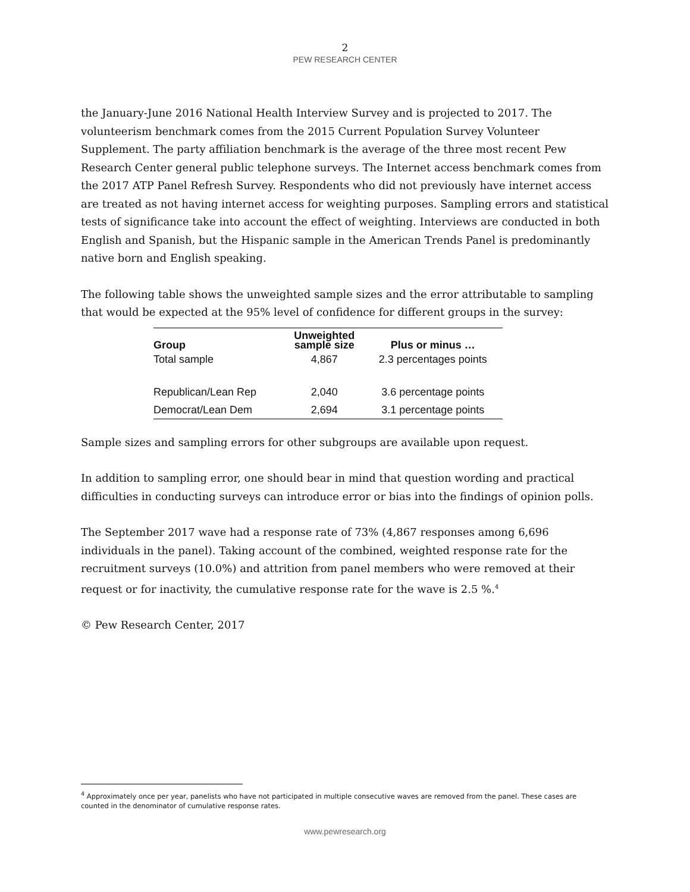2
PEW RESEARCH CENTER
the January-June 2016 National Health Interview Survey and is projected to 2017. The volunteerism benchmark comes from the 2015 Current Population Survey Volunteer Supplement. The party affiliation benchmark is the average of the three most recent Pew Research Center general public telephone surveys. The Internet access benchmark comes from the 2017 ATP Panel Refresh Survey. Respondents who did not previously have internet access are treated as not having internet access for weighting purposes. Sampling errors and statistical tests of significance take into account the effect of weighting. Interviews are conducted in both English and Spanish, but the Hispanic sample in the American Trends Panel is predominantly native born and English speaking.
The following table shows the unweighted sample sizes and the error attributable to sampling that would be expected at the 95% level of confidence for different groups in the survey:
| Group | Unweighted sample size | Plus or minus … |
| --- | --- | --- |
| Total sample | 4,867 | 2.3 percentages points |
| Republican/Lean Rep | 2,040 | 3.6 percentage points |
| Democrat/Lean Dem | 2,694 | 3.1 percentage points |
Sample sizes and sampling errors for other subgroups are available upon request.
In addition to sampling error, one should bear in mind that question wording and practical difficulties in conducting surveys can introduce error or bias into the findings of opinion polls.
The September 2017 wave had a response rate of 73% (4,867 responses among 6,696 individuals in the panel). Taking account of the combined, weighted response rate for the recruitment surveys (10.0%) and attrition from panel members who were removed at their request or for inactivity, the cumulative response rate for the wave is 2.5 %.<sup>4</sup>
© Pew Research Center, 2017
<sup>4</sup> Approximately once per year, panelists who have not participated in multiple consecutive waves are removed from the panel. These cases are counted in the denominator of cumulative response rates.
www.pewresearch.org